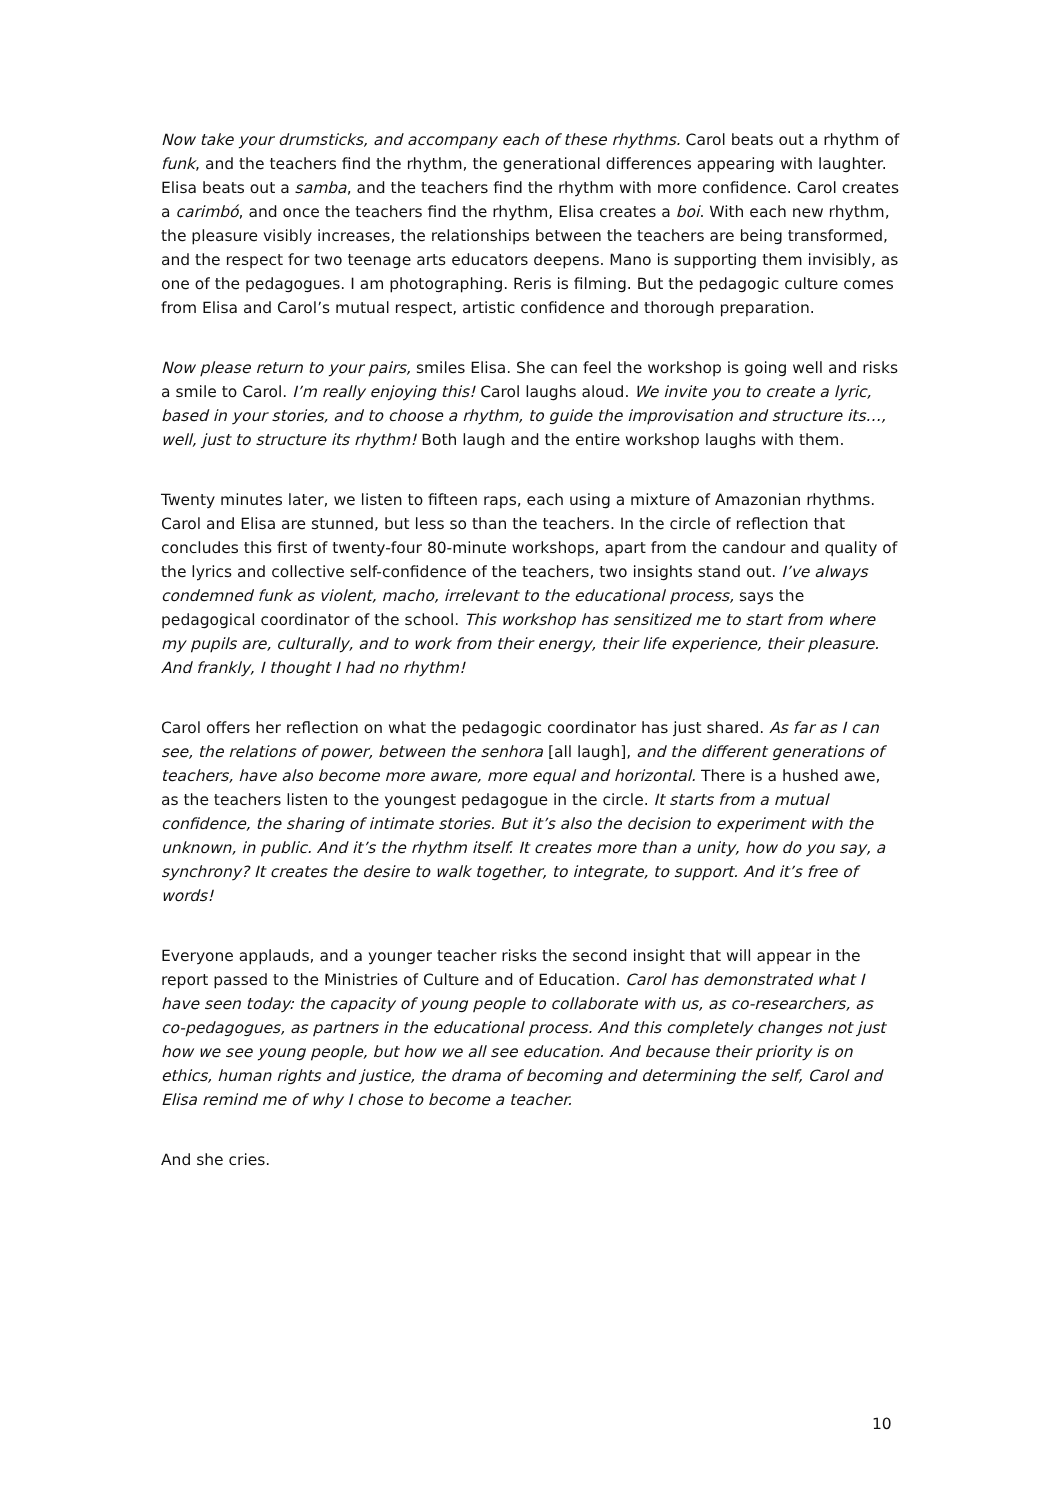Now take your drumsticks, and accompany each of these rhythms. Carol beats out a rhythm of funk, and the teachers find the rhythm, the generational differences appearing with laughter. Elisa beats out a samba, and the teachers find the rhythm with more confidence. Carol creates a carimbó, and once the teachers find the rhythm, Elisa creates a boi. With each new rhythm, the pleasure visibly increases, the relationships between the teachers are being transformed, and the respect for two teenage arts educators deepens. Mano is supporting them invisibly, as one of the pedagogues. I am photographing. Reris is filming. But the pedagogic culture comes from Elisa and Carol’s mutual respect, artistic confidence and thorough preparation.
Now please return to your pairs, smiles Elisa. She can feel the workshop is going well and risks a smile to Carol. I’m really enjoying this! Carol laughs aloud. We invite you to create a lyric, based in your stories, and to choose a rhythm, to guide the improvisation and structure its…, well, just to structure its rhythm! Both laugh and the entire workshop laughs with them.
Twenty minutes later, we listen to fifteen raps, each using a mixture of Amazonian rhythms. Carol and Elisa are stunned, but less so than the teachers. In the circle of reflection that concludes this first of twenty-four 80-minute workshops, apart from the candour and quality of the lyrics and collective self-confidence of the teachers, two insights stand out. I’ve always condemned funk as violent, macho, irrelevant to the educational process, says the pedagogical coordinator of the school. This workshop has sensitized me to start from where my pupils are, culturally, and to work from their energy, their life experience, their pleasure. And frankly, I thought I had no rhythm!
Carol offers her reflection on what the pedagogic coordinator has just shared. As far as I can see, the relations of power, between the senhora [all laugh], and the different generations of teachers, have also become more aware, more equal and horizontal. There is a hushed awe, as the teachers listen to the youngest pedagogue in the circle. It starts from a mutual confidence, the sharing of intimate stories. But it’s also the decision to experiment with the unknown, in public. And it’s the rhythm itself. It creates more than a unity, how do you say, a synchrony? It creates the desire to walk together, to integrate, to support. And it’s free of words!
Everyone applauds, and a younger teacher risks the second insight that will appear in the report passed to the Ministries of Culture and of Education. Carol has demonstrated what I have seen today: the capacity of young people to collaborate with us, as co-researchers, as co-pedagogues, as partners in the educational process. And this completely changes not just how we see young people, but how we all see education. And because their priority is on ethics, human rights and justice, the drama of becoming and determining the self, Carol and Elisa remind me of why I chose to become a teacher.
And she cries.
10